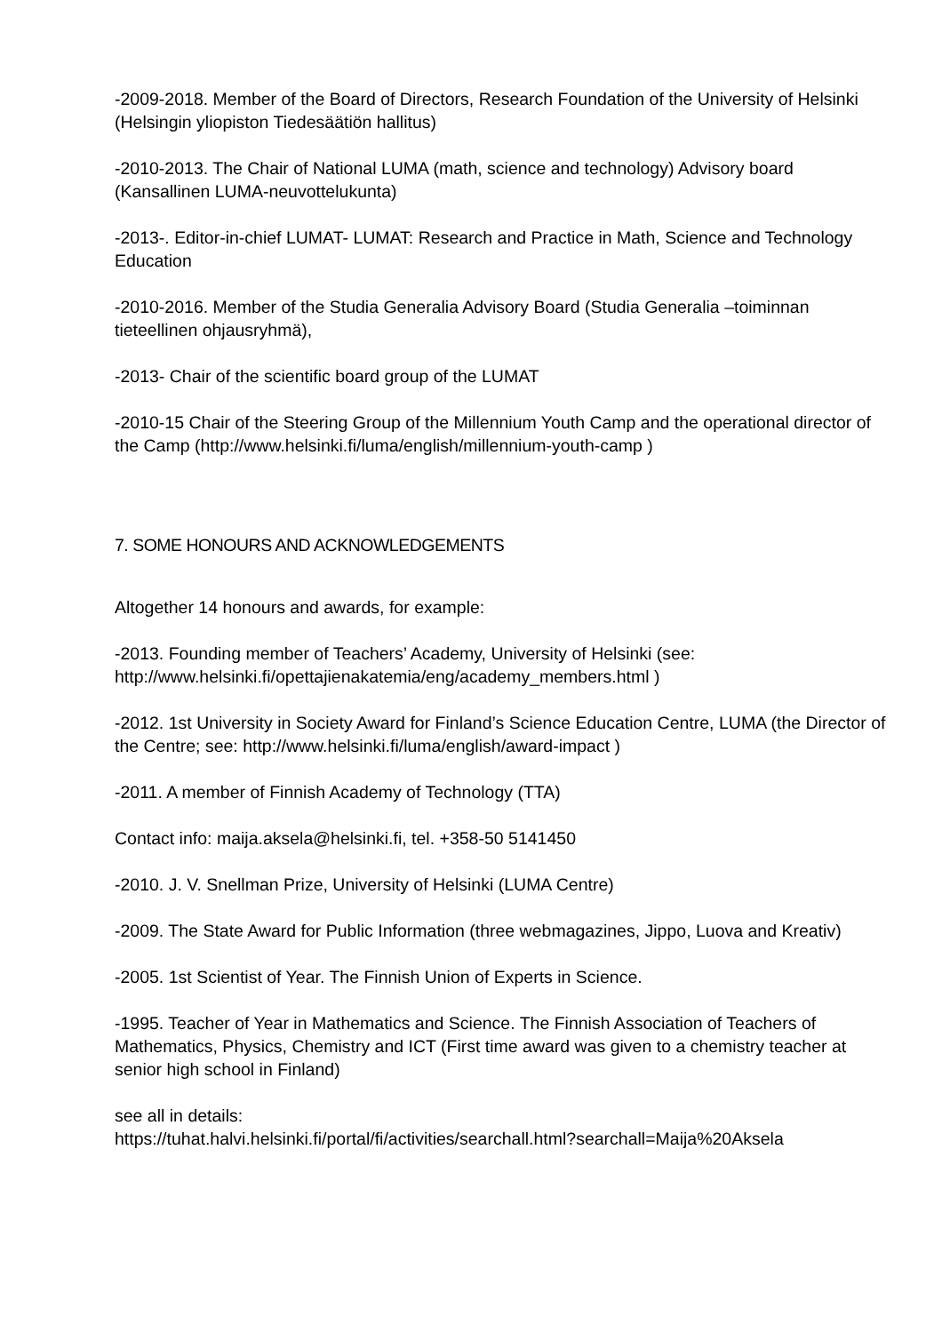-2009-2018. Member of the Board of Directors, Research Foundation of the University of Helsinki (Helsingin yliopiston Tiedesäätiön hallitus)
-2010-2013. The Chair of National LUMA (math, science and technology) Advisory board (Kansallinen LUMA-neuvottelukunta)
-2013-. Editor-in-chief LUMAT- LUMAT: Research and Practice in Math, Science and Technology Education
-2010-2016. Member of the Studia Generalia Advisory Board (Studia Generalia –toiminnan tieteellinen ohjausryhmä),
-2013- Chair of the scientific board group of the LUMAT
-2010-15 Chair of the Steering Group of the Millennium Youth Camp and the operational director of the Camp (http://www.helsinki.fi/luma/english/millennium-youth-camp )
7. SOME HONOURS AND ACKNOWLEDGEMENTS
Altogether 14 honours and awards, for example:
-2013. Founding member of Teachers’ Academy, University of Helsinki (see: http://www.helsinki.fi/opettajienakatemia/eng/academy_members.html )
-2012. 1st University in Society Award for Finland’s Science Education Centre, LUMA (the Director of the Centre; see: http://www.helsinki.fi/luma/english/award-impact )
-2011. A member of Finnish Academy of Technology (TTA)
Contact info: maija.aksela@helsinki.fi, tel. +358-50 5141450
-2010. J. V. Snellman Prize, University of Helsinki (LUMA Centre)
-2009. The State Award for Public Information (three webmagazines, Jippo, Luova and Kreativ)
-2005. 1st Scientist of Year. The Finnish Union of Experts in Science.
-1995. Teacher of Year in Mathematics and Science. The Finnish Association of Teachers of Mathematics, Physics, Chemistry and ICT (First time award was given to a chemistry teacher at senior high school in Finland)
see all in details:
https://tuhat.halvi.helsinki.fi/portal/fi/activities/searchall.html?searchall=Maija%20Aksela